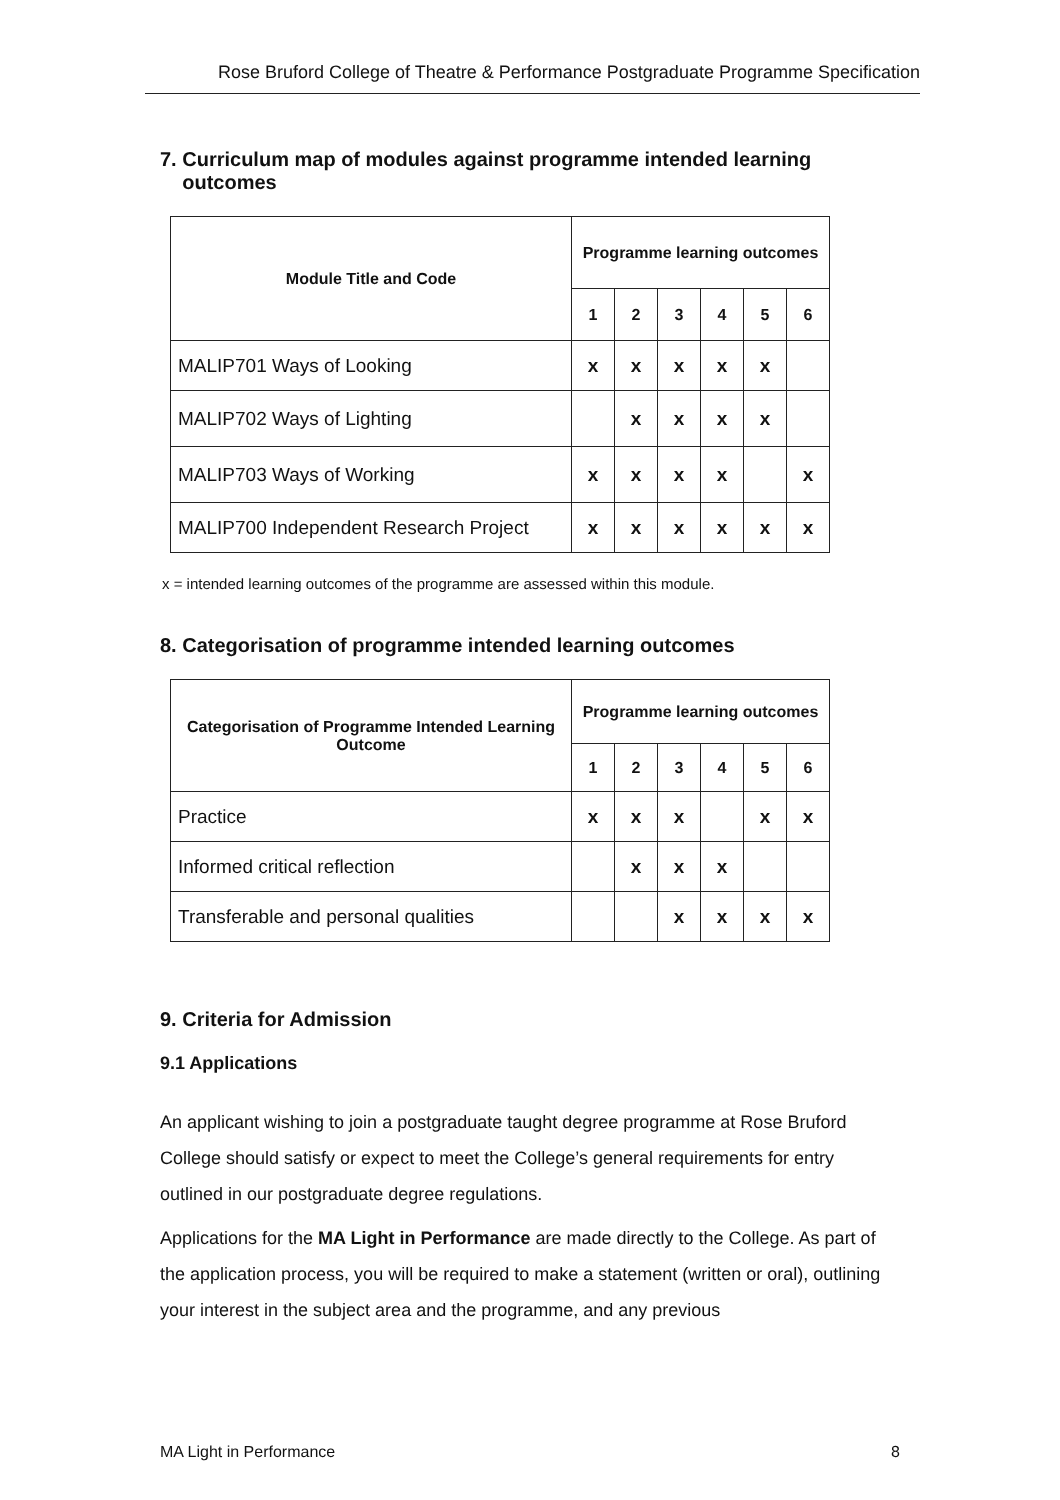Rose Bruford College of Theatre & Performance Postgraduate Programme Specification
7. Curriculum map of modules against programme intended learning
outcomes
| Module Title and Code | Programme learning outcomes | | | | | |
| --- | --- | --- | --- | --- | --- | --- |
| | 1 | 2 | 3 | 4 | 5 | 6 |
| MALIP701 Ways of Looking | x | x | x | x | x | |
| MALIP702 Ways of Lighting | | x | x | x | x | |
| MALIP703 Ways of Working | x | x | x | x | | x |
| MALIP700 Independent Research Project | x | x | x | x | x | x |
x = intended learning outcomes of the programme are assessed within this module.
8. Categorisation of programme intended learning outcomes
| Categorisation of Programme Intended Learning Outcome | Programme learning outcomes | | | | | |
| --- | --- | --- | --- | --- | --- | --- |
| | 1 | 2 | 3 | 4 | 5 | 6 |
| Practice | x | x | x | | x | x |
| Informed critical reflection | | x | x | x | | |
| Transferable and personal qualities | | | x | x | x | x |
9. Criteria for Admission
9.1 Applications
An applicant wishing to join a postgraduate taught degree programme at Rose Bruford College should satisfy or expect to meet the College’s general requirements for entry outlined in our postgraduate degree regulations.
Applications for the MA Light in Performance are made directly to the College. As part of the application process, you will be required to make a statement (written or oral), outlining your interest in the subject area and the programme, and any previous
MA Light in Performance 8